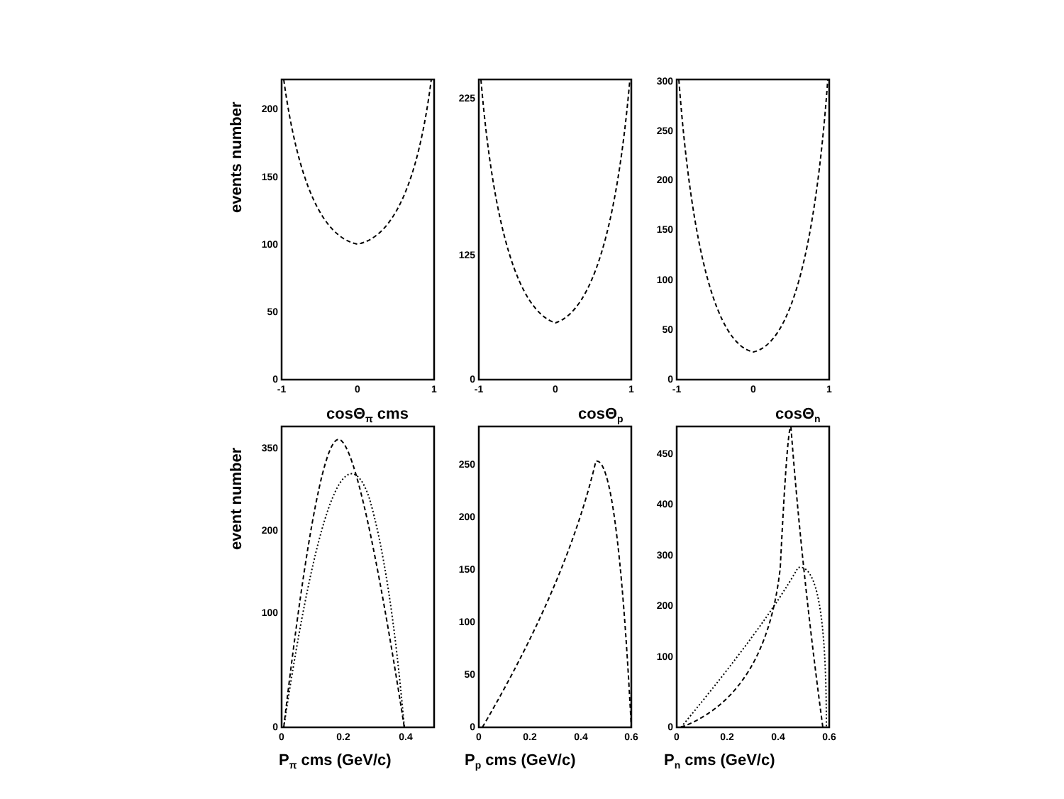200
150
100
50
0
225
125
0
300
250
200
150
100
50
0
350
200
100
0
250
200
150
100
50
0
450
400
300
200
100
0
-1
0
1
-1
0
1
-1
0
1
0
0.2
0.4
0
0.2
0.4
0.6
0
0.2
0.4
0.6
cosΘπ cms
cosΘp
cosΘn
Pπ cms (GeV/c)
Pp cms (GeV/c)
Pn cms (GeV/c)
events number
event number